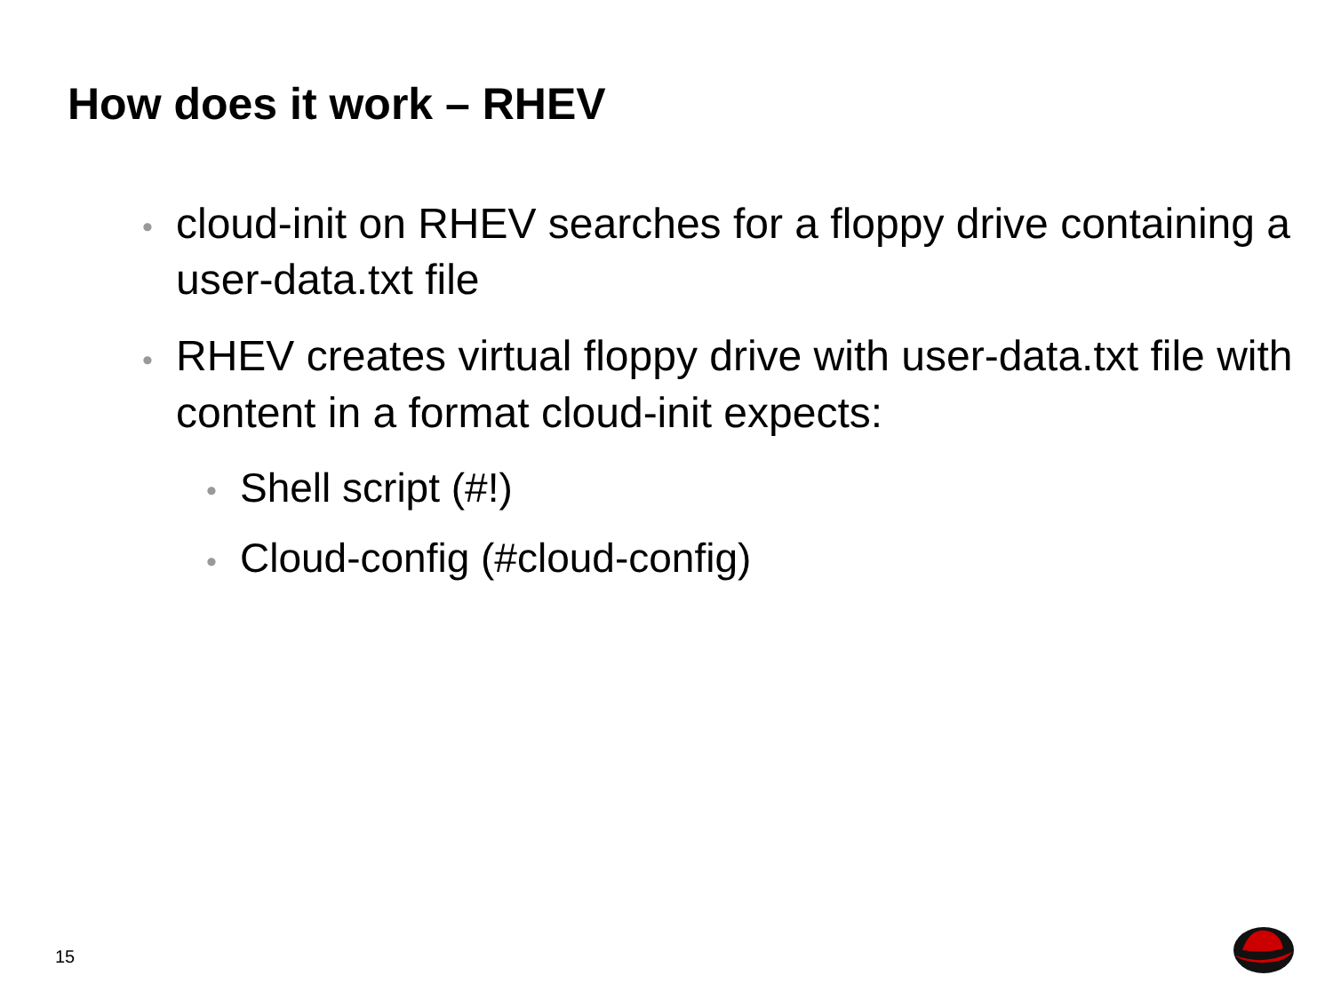How does it work – RHEV
• cloud-init on RHEV searches for a floppy drive containing a user-data.txt file
• RHEV creates virtual floppy drive with user-data.txt file with content in a format cloud-init expects:
• Shell script (#!)
• Cloud-config (#cloud-config)
15